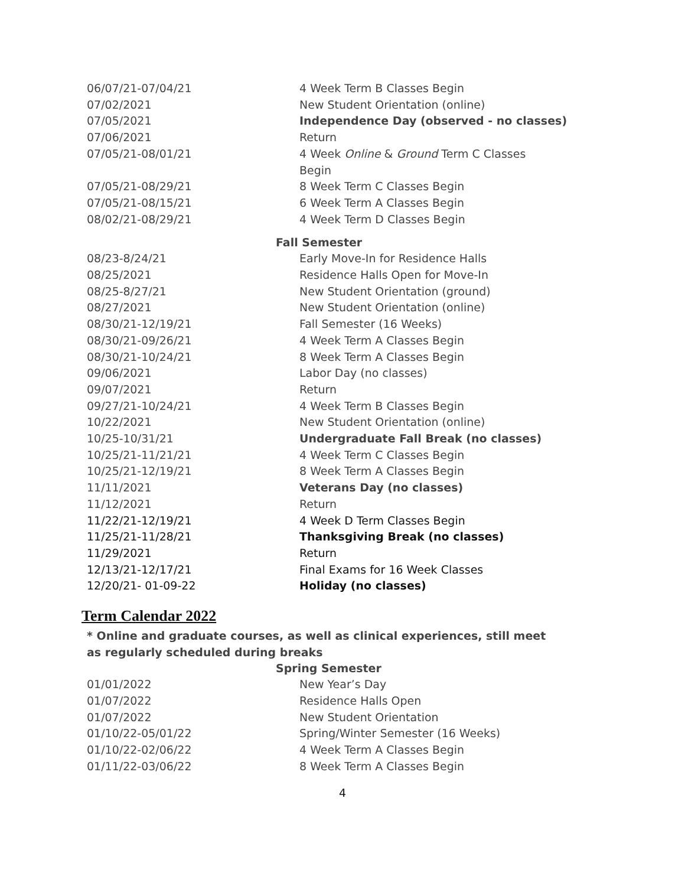| 06/07/21-07/04/21 | 4 Week Term B Classes Begin |
| 07/02/2021 | New Student Orientation (online) |
| 07/05/2021 | Independence Day (observed - no classes) |
| 07/06/2021 | Return |
| 07/05/21-08/01/21 | 4 Week Online & Ground Term C Classes Begin |
| 07/05/21-08/29/21 | 8 Week Term C Classes Begin |
| 07/05/21-08/15/21 | 6 Week Term A Classes Begin |
| 08/02/21-08/29/21 | 4 Week Term D Classes Begin |
| Fall Semester | |
| 08/23-8/24/21 | Early Move-In for Residence Halls |
| 08/25/2021 | Residence Halls Open for Move-In |
| 08/25-8/27/21 | New Student Orientation (ground) |
| 08/27/2021 | New Student Orientation (online) |
| 08/30/21-12/19/21 | Fall Semester (16 Weeks) |
| 08/30/21-09/26/21 | 4 Week Term A Classes Begin |
| 08/30/21-10/24/21 | 8 Week Term A Classes Begin |
| 09/06/2021 | Labor Day (no classes) |
| 09/07/2021 | Return |
| 09/27/21-10/24/21 | 4 Week Term B Classes Begin |
| 10/22/2021 | New Student Orientation (online) |
| 10/25-10/31/21 | Undergraduate Fall Break (no classes) |
| 10/25/21-11/21/21 | 4 Week Term C Classes Begin |
| 10/25/21-12/19/21 | 8 Week Term A Classes Begin |
| 11/11/2021 | Veterans Day (no classes) |
| 11/12/2021 | Return |
| 11/22/21-12/19/21 | 4 Week D Term Classes Begin |
| 11/25/21-11/28/21 | Thanksgiving Break (no classes) |
| 11/29/2021 | Return |
| 12/13/21-12/17/21 | Final Exams for 16 Week Classes |
| 12/20/21- 01-09-22 | Holiday (no classes) |
Term Calendar 2022
* Online and graduate courses, as well as clinical experiences, still meet as regularly scheduled during breaks
| Spring Semester | |
| --- | --- |
| 01/01/2022 | New Year’s Day |
| 01/07/2022 | Residence Halls Open |
| 01/07/2022 | New Student Orientation |
| 01/10/22-05/01/22 | Spring/Winter Semester (16 Weeks) |
| 01/10/22-02/06/22 | 4 Week Term A Classes Begin |
| 01/11/22-03/06/22 | 8 Week Term A Classes Begin |
4